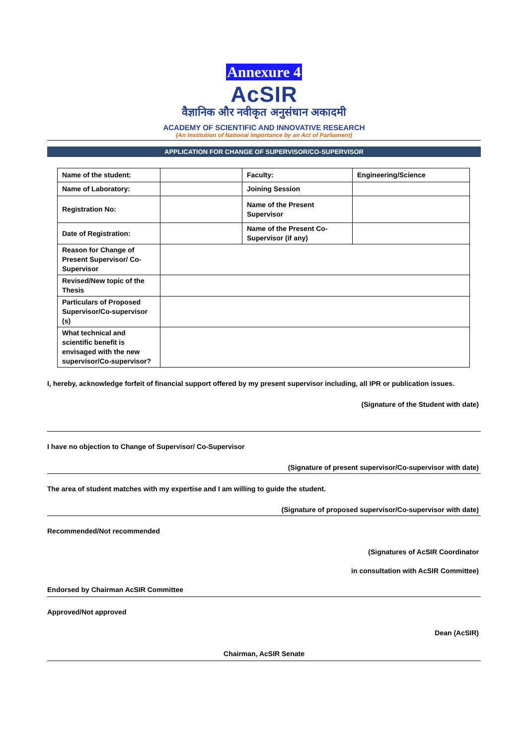Annexure 4
AcSIR
वैज्ञानिक और नवीकृत अनुसंधान अकादमी
ACADEMY OF SCIENTIFIC AND INNOVATIVE RESEARCH
(An Institution of National Importance by an Act of Parliament)
APPLICATION FOR CHANGE OF SUPERVISOR/CO-SUPERVISOR
| Name of the student: | | Faculty: | Engineering/Science |
| Name of Laboratory: | | Joining Session | |
| Registration No: | | Name of the Present Supervisor | |
| Date of Registration: | | Name of the Present Co-Supervisor (if any) | |
| Reason for Change of Present Supervisor/ Co-Supervisor | | | |
| Revised/New topic of the Thesis | | | |
| Particulars of Proposed Supervisor/Co-supervisor (s) | | | |
| What technical and scientific benefit is envisaged with the new supervisor/Co-supervisor? | | | |
I, hereby, acknowledge forfeit of financial support offered by my present supervisor including, all IPR or publication issues.
(Signature of the Student with date)
I have no objection to Change of Supervisor/ Co-Supervisor
(Signature of present supervisor/Co-supervisor with date)
The area of student matches with my expertise and I am willing to guide the student.
(Signature of proposed supervisor/Co-supervisor with date)
Recommended/Not recommended
(Signatures of AcSIR Coordinator
in consultation with AcSIR Committee)
Endorsed by Chairman AcSIR Committee
Approved/Not approved
Dean (AcSIR)
Chairman, AcSIR Senate